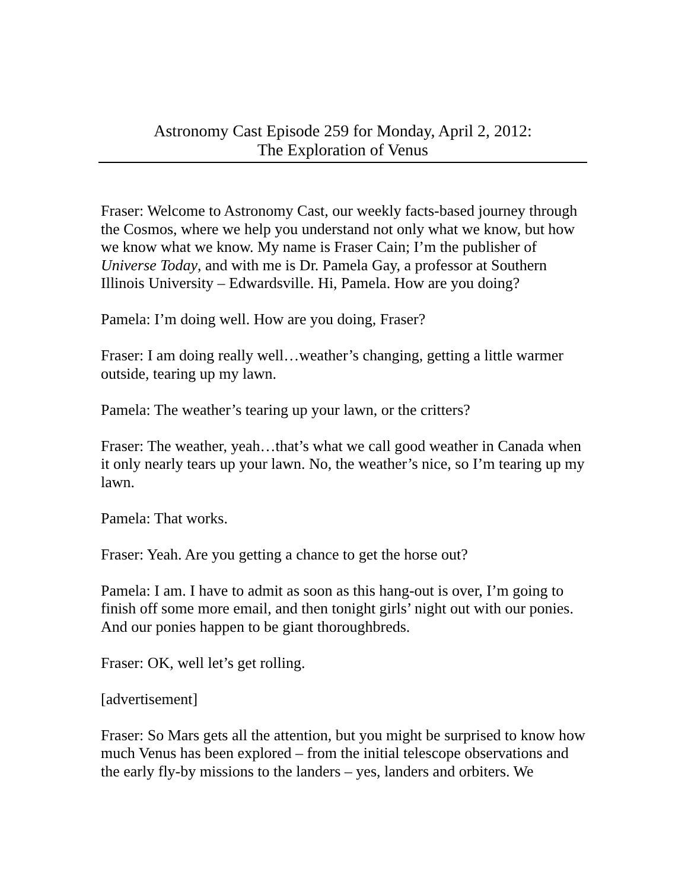Astronomy Cast Episode 259 for Monday, April 2, 2012:
The Exploration of Venus
Fraser: Welcome to Astronomy Cast, our weekly facts-based journey through the Cosmos, where we help you understand not only what we know, but how we know what we know. My name is Fraser Cain; I’m the publisher of Universe Today, and with me is Dr. Pamela Gay, a professor at Southern Illinois University – Edwardsville. Hi, Pamela. How are you doing?
Pamela: I’m doing well. How are you doing, Fraser?
Fraser: I am doing really well…weather’s changing, getting a little warmer outside, tearing up my lawn.
Pamela: The weather’s tearing up your lawn, or the critters?
Fraser: The weather, yeah…that’s what we call good weather in Canada when it only nearly tears up your lawn. No, the weather’s nice, so I’m tearing up my lawn.
Pamela: That works.
Fraser: Yeah. Are you getting a chance to get the horse out?
Pamela: I am. I have to admit as soon as this hang-out is over, I’m going to finish off some more email, and then tonight girls’ night out with our ponies. And our ponies happen to be giant thoroughbreds.
Fraser: OK, well let’s get rolling.
[advertisement]
Fraser: So Mars gets all the attention, but you might be surprised to know how much Venus has been explored – from the initial telescope observations and the early fly-by missions to the landers – yes, landers and orbiters. We